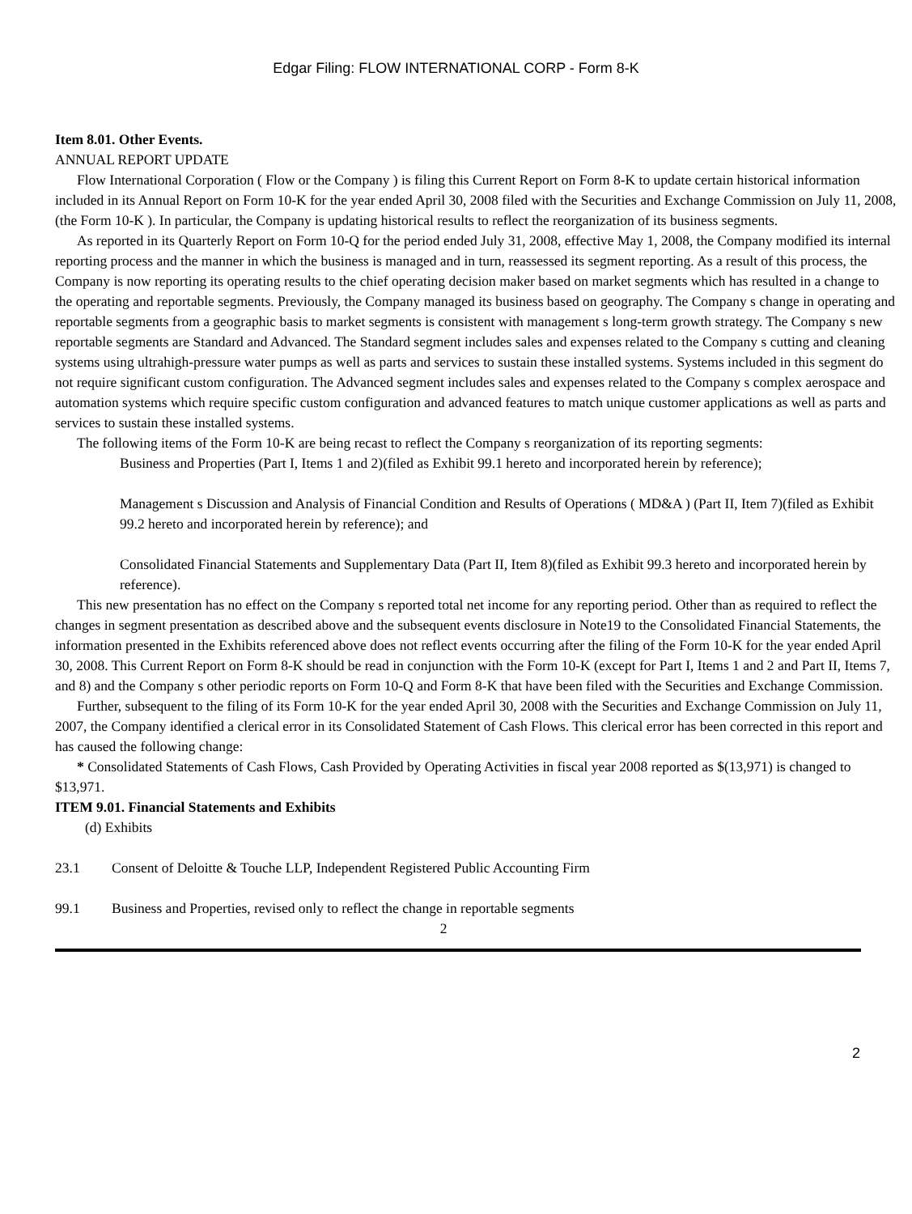Edgar Filing: FLOW INTERNATIONAL CORP - Form 8-K
Item 8.01. Other Events.
ANNUAL REPORT UPDATE
Flow International Corporation ( Flow or the Company ) is filing this Current Report on Form 8-K to update certain historical information included in its Annual Report on Form 10-K for the year ended April 30, 2008 filed with the Securities and Exchange Commission on July 11, 2008, (the Form 10-K ). In particular, the Company is updating historical results to reflect the reorganization of its business segments.
As reported in its Quarterly Report on Form 10-Q for the period ended July 31, 2008, effective May 1, 2008, the Company modified its internal reporting process and the manner in which the business is managed and in turn, reassessed its segment reporting. As a result of this process, the Company is now reporting its operating results to the chief operating decision maker based on market segments which has resulted in a change to the operating and reportable segments. Previously, the Company managed its business based on geography. The Company s change in operating and reportable segments from a geographic basis to market segments is consistent with management s long-term growth strategy. The Company s new reportable segments are Standard and Advanced. The Standard segment includes sales and expenses related to the Company s cutting and cleaning systems using ultrahigh-pressure water pumps as well as parts and services to sustain these installed systems. Systems included in this segment do not require significant custom configuration. The Advanced segment includes sales and expenses related to the Company s complex aerospace and automation systems which require specific custom configuration and advanced features to match unique customer applications as well as parts and services to sustain these installed systems.
The following items of the Form 10-K are being recast to reflect the Company s reorganization of its reporting segments:
Business and Properties (Part I, Items 1 and 2)(filed as Exhibit 99.1 hereto and incorporated herein by reference);
Management s Discussion and Analysis of Financial Condition and Results of Operations ( MD&A ) (Part II, Item 7)(filed as Exhibit 99.2 hereto and incorporated herein by reference); and
Consolidated Financial Statements and Supplementary Data (Part II, Item 8)(filed as Exhibit 99.3 hereto and incorporated herein by reference).
This new presentation has no effect on the Company s reported total net income for any reporting period. Other than as required to reflect the changes in segment presentation as described above and the subsequent events disclosure in Note19 to the Consolidated Financial Statements, the information presented in the Exhibits referenced above does not reflect events occurring after the filing of the Form 10-K for the year ended April 30, 2008. This Current Report on Form 8-K should be read in conjunction with the Form 10-K (except for Part I, Items 1 and 2 and Part II, Items 7, and 8) and the Company s other periodic reports on Form 10-Q and Form 8-K that have been filed with the Securities and Exchange Commission.
Further, subsequent to the filing of its Form 10-K for the year ended April 30, 2008 with the Securities and Exchange Commission on July 11, 2007, the Company identified a clerical error in its Consolidated Statement of Cash Flows. This clerical error has been corrected in this report and has caused the following change:
* Consolidated Statements of Cash Flows, Cash Provided by Operating Activities in fiscal year 2008 reported as $(13,971) is changed to $13,971.
ITEM 9.01. Financial Statements and Exhibits
(d) Exhibits
23.1 Consent of Deloitte & Touche LLP, Independent Registered Public Accounting Firm
99.1 Business and Properties, revised only to reflect the change in reportable segments
2
2